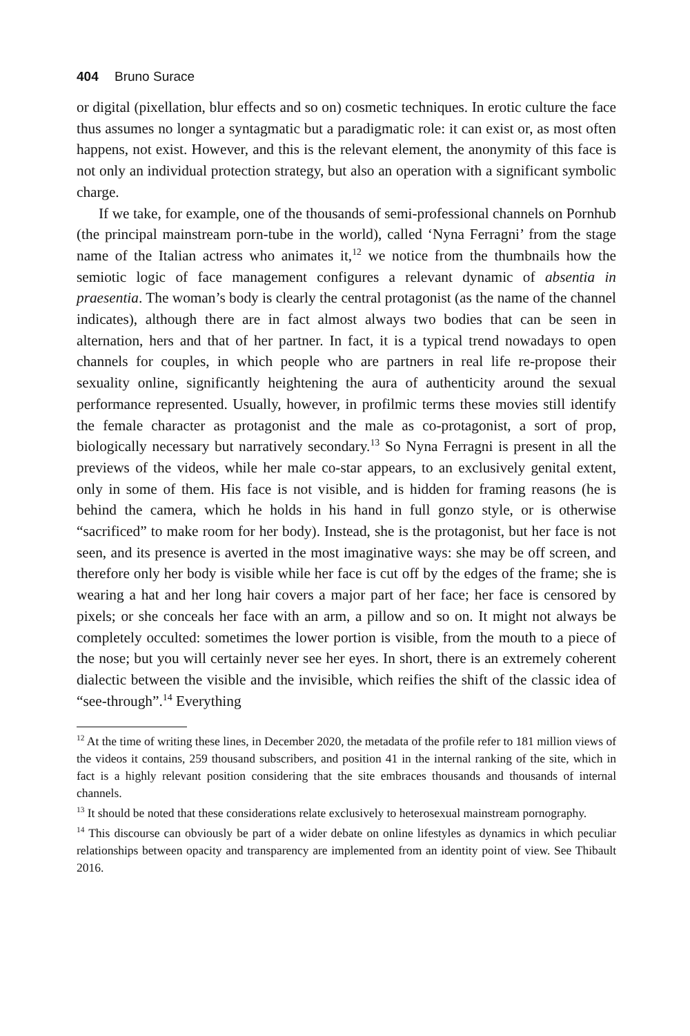404 Bruno Surace
or digital (pixellation, blur effects and so on) cosmetic techniques. In erotic culture the face thus assumes no longer a syntagmatic but a paradigmatic role: it can exist or, as most often happens, not exist. However, and this is the relevant element, the anonymity of this face is not only an individual protection strategy, but also an operation with a significant symbolic charge.
If we take, for example, one of the thousands of semi-professional channels on Pornhub (the principal mainstream porn-tube in the world), called ‘Nyna Ferragni’ from the stage name of the Italian actress who animates it,<sup>12</sup> we notice from the thumbnails how the semiotic logic of face management configures a relevant dynamic of absentia in praesentia. The woman’s body is clearly the central protagonist (as the name of the channel indicates), although there are in fact almost always two bodies that can be seen in alternation, hers and that of her partner. In fact, it is a typical trend nowadays to open channels for couples, in which people who are partners in real life re-propose their sexuality online, significantly heightening the aura of authenticity around the sexual performance represented. Usually, however, in profilmic terms these movies still identify the female character as protagonist and the male as co-protagonist, a sort of prop, biologically necessary but narratively secondary.<sup>13</sup> So Nyna Ferragni is present in all the previews of the videos, while her male co-star appears, to an exclusively genital extent, only in some of them. His face is not visible, and is hidden for framing reasons (he is behind the camera, which he holds in his hand in full gonzo style, or is otherwise “sacrificed” to make room for her body). Instead, she is the protagonist, but her face is not seen, and its presence is averted in the most imaginative ways: she may be off screen, and therefore only her body is visible while her face is cut off by the edges of the frame; she is wearing a hat and her long hair covers a major part of her face; her face is censored by pixels; or she conceals her face with an arm, a pillow and so on. It might not always be completely occulted: sometimes the lower portion is visible, from the mouth to a piece of the nose; but you will certainly never see her eyes. In short, there is an extremely coherent dialectic between the visible and the invisible, which reifies the shift of the classic idea of “see-through”.<sup>14</sup> Everything
<sup>12</sup> At the time of writing these lines, in December 2020, the metadata of the profile refer to 181 million views of the videos it contains, 259 thousand subscribers, and position 41 in the internal ranking of the site, which in fact is a highly relevant position considering that the site embraces thousands and thousands of internal channels.
<sup>13</sup> It should be noted that these considerations relate exclusively to heterosexual mainstream pornography.
<sup>14</sup> This discourse can obviously be part of a wider debate on online lifestyles as dynamics in which peculiar relationships between opacity and transparency are implemented from an identity point of view. See Thibault 2016.